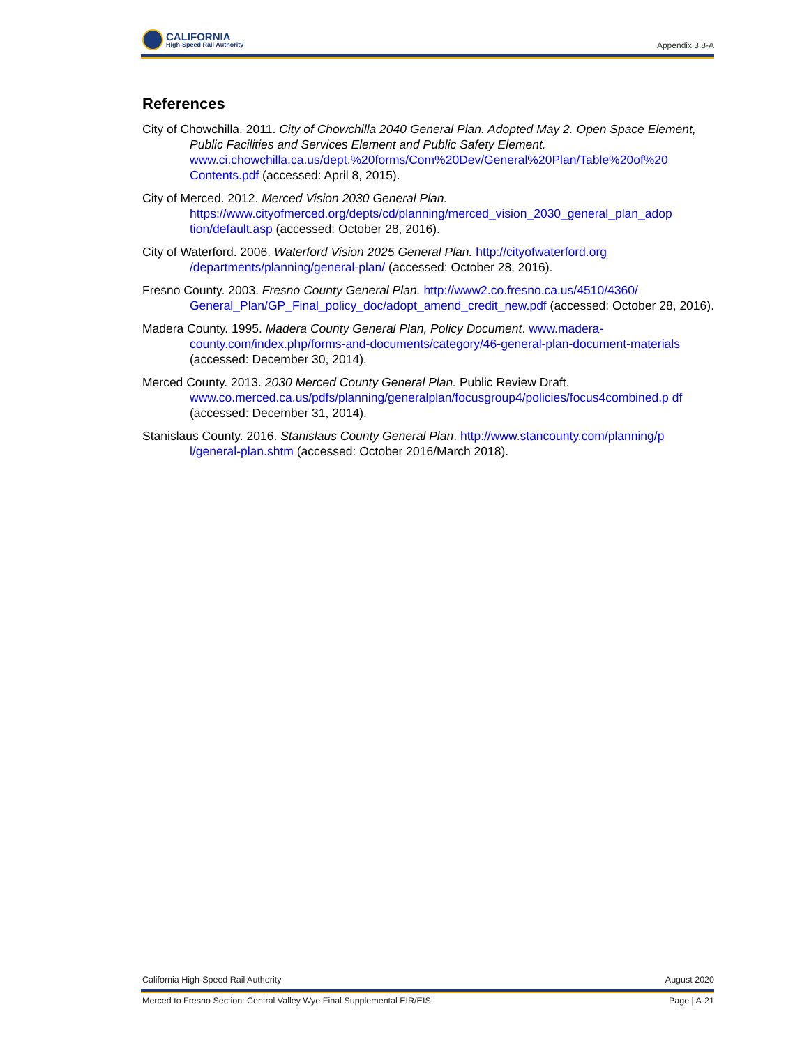CALIFORNIA
High-Speed Rail Authority
Appendix 3.8-A
References
City of Chowchilla. 2011. City of Chowchilla 2040 General Plan. Adopted May 2. Open Space Element, Public Facilities and Services Element and Public Safety Element. www.ci.chowchilla.ca.us/dept.%20forms/Com%20Dev/General%20Plan/Table%20of%20 Contents.pdf (accessed: April 8, 2015).
City of Merced. 2012. Merced Vision 2030 General Plan. https://www.cityofmerced.org/depts/cd/planning/merced_vision_2030_general_plan_adop tion/default.asp (accessed: October 28, 2016).
City of Waterford. 2006. Waterford Vision 2025 General Plan. http://cityofwaterford.org /departments/planning/general-plan/ (accessed: October 28, 2016).
Fresno County. 2003. Fresno County General Plan. http://www2.co.fresno.ca.us/4510/4360/ General_Plan/GP_Final_policy_doc/adopt_amend_credit_new.pdf (accessed: October 28, 2016).
Madera County. 1995. Madera County General Plan, Policy Document. www.madera-county.com/index.php/forms-and-documents/category/46-general-plan-document-materials (accessed: December 30, 2014).
Merced County. 2013. 2030 Merced County General Plan. Public Review Draft. www.co.merced.ca.us/pdfs/planning/generalplan/focusgroup4/policies/focus4combined.p df (accessed: December 31, 2014).
Stanislaus County. 2016. Stanislaus County General Plan. http://www.stancounty.com/planning/p l/general-plan.shtm (accessed: October 2016/March 2018).
California High-Speed Rail Authority August 2020
Merced to Fresno Section: Central Valley Wye Final Supplemental EIR/EIS Page | A-21